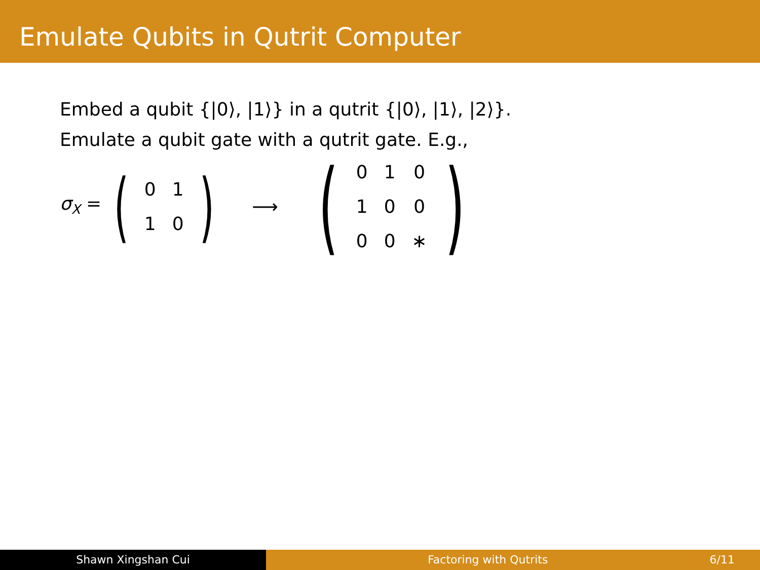Emulate Qubits in Qutrit Computer
Embed a qubit {|0⟩, |1⟩} in a qutrit {|0⟩, |1⟩, |2⟩}.
Emulate a qubit gate with a qutrit gate. E.g.,
σ<sub>X</sub> = (
| 0 | 1 |
| 1 | 0 |
) ⟶ (
| 0 | 1 | 0 |
| 1 | 0 | 0 |
| 0 | 0 | ∗ |
)
Shawn Xingshan Cui Factoring with Qutrits 6/11